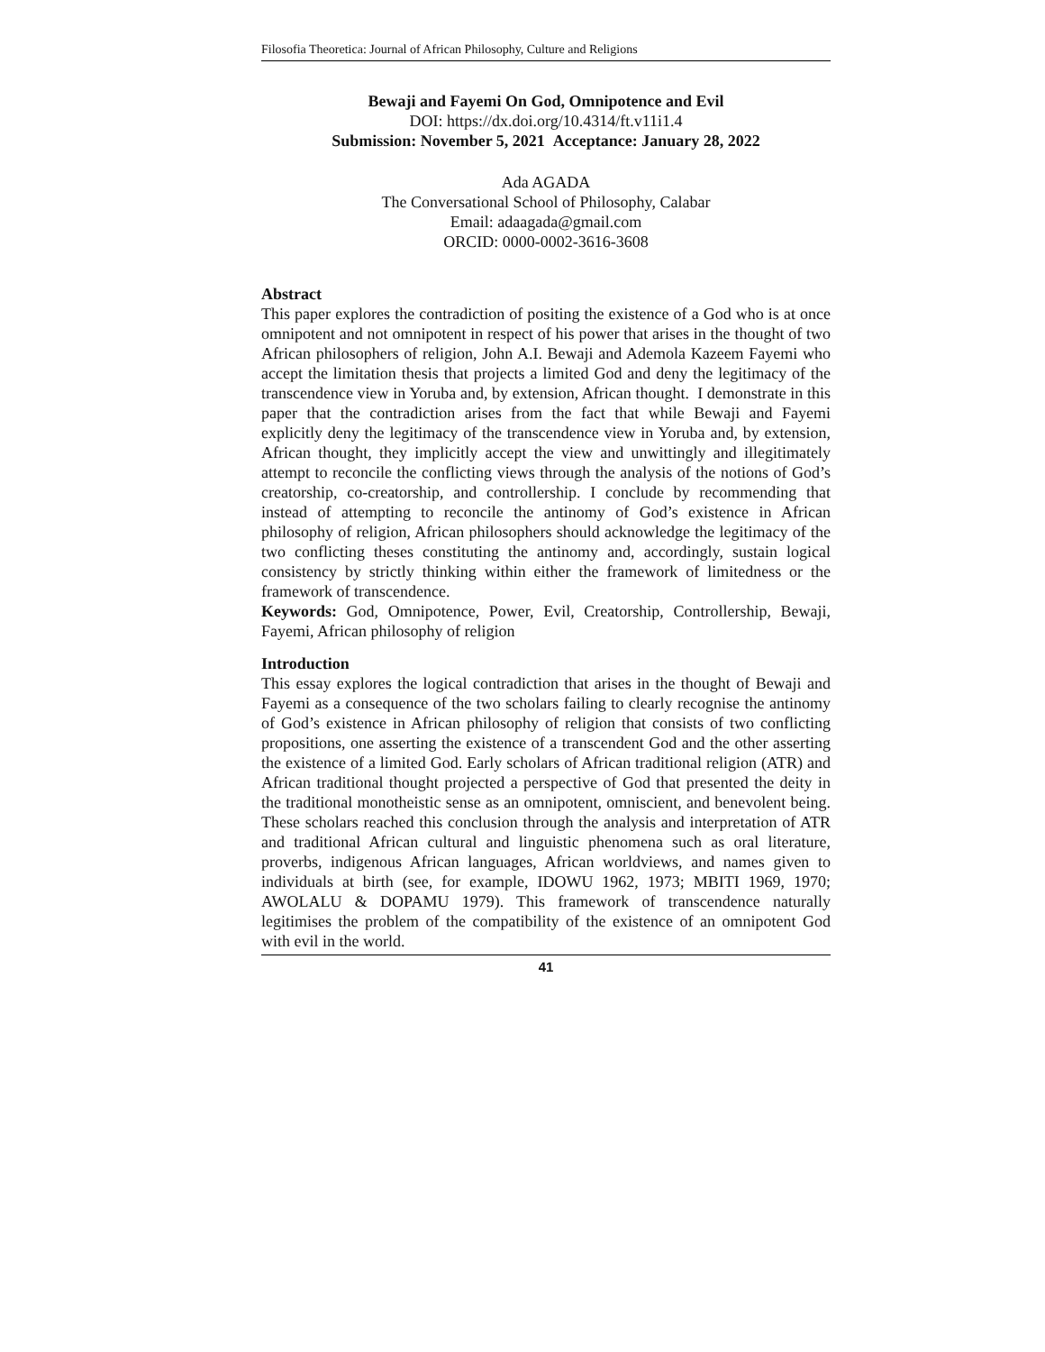Filosofia Theoretica: Journal of African Philosophy, Culture and Religions
Bewaji and Fayemi On God, Omnipotence and Evil
DOI: https://dx.doi.org/10.4314/ft.v11i1.4
Submission: November 5, 2021 Acceptance: January 28, 2022
Ada AGADA
The Conversational School of Philosophy, Calabar
Email: adaagada@gmail.com
ORCID: 0000-0002-3616-3608
Abstract
This paper explores the contradiction of positing the existence of a God who is at once omnipotent and not omnipotent in respect of his power that arises in the thought of two African philosophers of religion, John A.I. Bewaji and Ademola Kazeem Fayemi who accept the limitation thesis that projects a limited God and deny the legitimacy of the transcendence view in Yoruba and, by extension, African thought. I demonstrate in this paper that the contradiction arises from the fact that while Bewaji and Fayemi explicitly deny the legitimacy of the transcendence view in Yoruba and, by extension, African thought, they implicitly accept the view and unwittingly and illegitimately attempt to reconcile the conflicting views through the analysis of the notions of God’s creatorship, co-creatorship, and controllership. I conclude by recommending that instead of attempting to reconcile the antinomy of God’s existence in African philosophy of religion, African philosophers should acknowledge the legitimacy of the two conflicting theses constituting the antinomy and, accordingly, sustain logical consistency by strictly thinking within either the framework of limitedness or the framework of transcendence.
Keywords: God, Omnipotence, Power, Evil, Creatorship, Controllership, Bewaji, Fayemi, African philosophy of religion
Introduction
This essay explores the logical contradiction that arises in the thought of Bewaji and Fayemi as a consequence of the two scholars failing to clearly recognise the antinomy of God’s existence in African philosophy of religion that consists of two conflicting propositions, one asserting the existence of a transcendent God and the other asserting the existence of a limited God. Early scholars of African traditional religion (ATR) and African traditional thought projected a perspective of God that presented the deity in the traditional monotheistic sense as an omnipotent, omniscient, and benevolent being. These scholars reached this conclusion through the analysis and interpretation of ATR and traditional African cultural and linguistic phenomena such as oral literature, proverbs, indigenous African languages, African worldviews, and names given to individuals at birth (see, for example, IDOWU 1962, 1973; MBITI 1969, 1970; AWOLALU & DOPAMU 1979). This framework of transcendence naturally legitimises the problem of the compatibility of the existence of an omnipotent God with evil in the world.
41